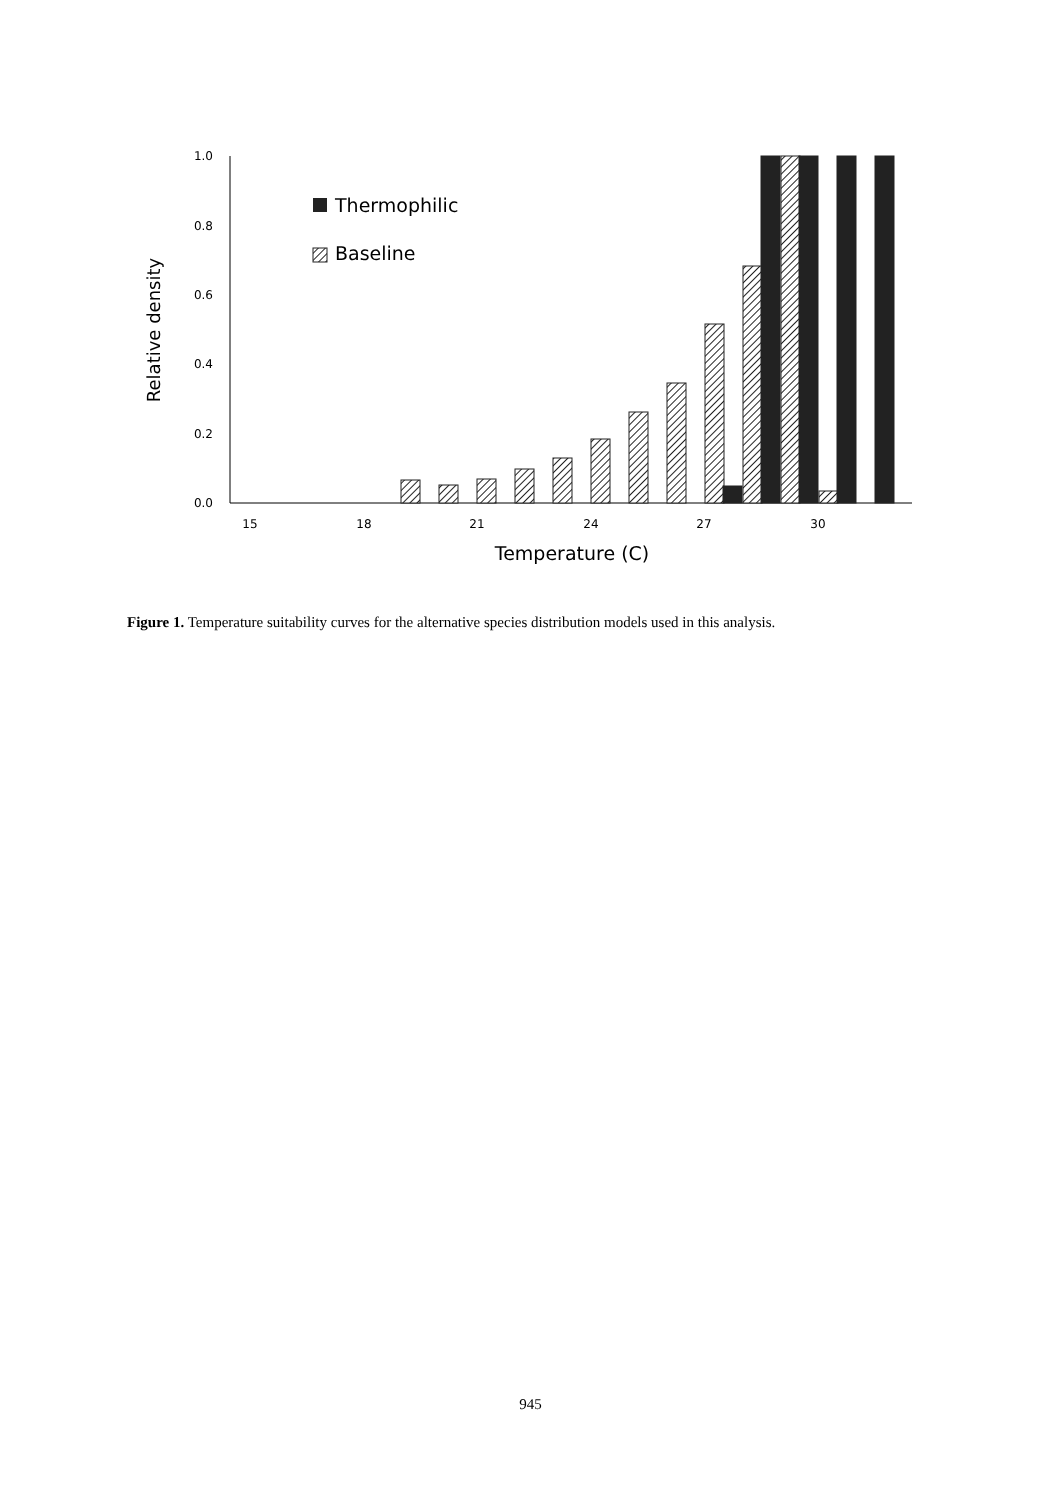1.0
0.8
0.6
0.4
0.2
0.0
15
18
21
24
27
30
Temperature (C)
Relative density
Thermophilic
Baseline
Figure 1. Temperature suitability curves for the alternative species distribution models used in this analysis.
945